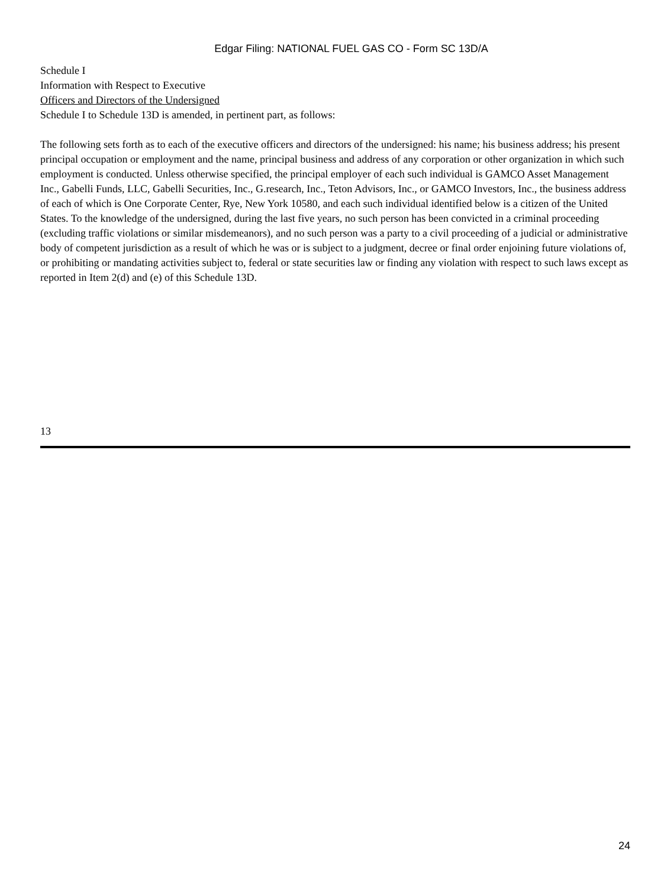Edgar Filing: NATIONAL FUEL GAS CO - Form SC 13D/A
Schedule I
Information with Respect to Executive
Officers and Directors of the Undersigned
Schedule I to Schedule 13D is amended, in pertinent part, as follows:
The following sets forth as to each of the executive officers and directors of the undersigned: his name; his business address; his present principal occupation or employment and the name, principal business and address of any corporation or other organization in which such employment is conducted. Unless otherwise specified, the principal employer of each such individual is GAMCO Asset Management Inc., Gabelli Funds, LLC, Gabelli Securities, Inc., G.research, Inc., Teton Advisors, Inc., or GAMCO Investors, Inc., the business address of each of which is One Corporate Center, Rye, New York 10580, and each such individual identified below is a citizen of the United States. To the knowledge of the undersigned, during the last five years, no such person has been convicted in a criminal proceeding (excluding traffic violations or similar misdemeanors), and no such person was a party to a civil proceeding of a judicial or administrative body of competent jurisdiction as a result of which he was or is subject to a judgment, decree or final order enjoining future violations of, or prohibiting or mandating activities subject to, federal or state securities law or finding any violation with respect to such laws except as reported in Item 2(d) and (e) of this Schedule 13D.
13
24